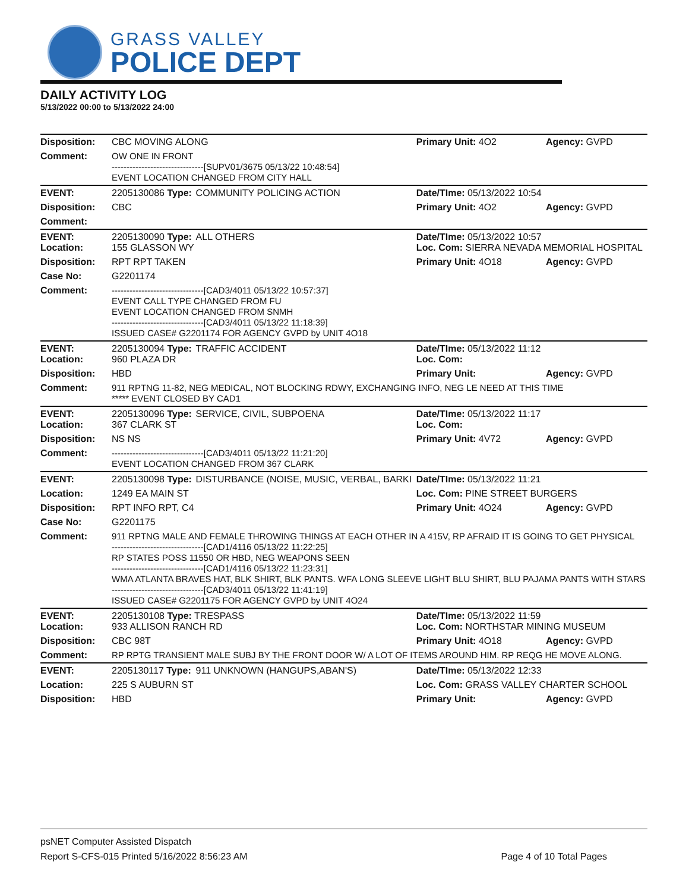GRASS VALLEY
POLICE DEPT
DAILY ACTIVITY LOG
5/13/2022 00:00 to 5/13/2022 24:00
| Disposition: | CBC MOVING ALONG | | Primary Unit: 4O2 | Agency: GVPD |
| Comment: | OW ONE IN FRONT -------------------------------[SUPV01/3675 05/13/22 10:48:54] EVENT LOCATION CHANGED FROM CITY HALL | | | |
| EVENT: | 2205130086 Type: | COMMUNITY POLICING ACTION | Date/TIme: 05/13/2022 10:54 | |
| Disposition: | CBC | | Primary Unit: 4O2 | Agency: GVPD |
| Comment: | | | | |
| EVENT: Location: | 2205130090 Type: 155 GLASSON WY | ALL OTHERS | Date/TIme: 05/13/2022 10:57 Loc. Com: SIERRA NEVADA MEMORIAL HOSPITAL | |
| Disposition: | RPT RPT TAKEN | | Primary Unit: 4O18 | Agency: GVPD |
| Case No: | G2201174 | | | |
| Comment: | -------------------------------[CAD3/4011 05/13/22 10:57:37] EVENT CALL TYPE CHANGED FROM FU EVENT LOCATION CHANGED FROM SNMH -------------------------------[CAD3/4011 05/13/22 11:18:39] ISSUED CASE# G2201174 FOR AGENCY GVPD by UNIT 4O18 | | | |
| EVENT: Location: | 2205130094 Type: 960 PLAZA DR | TRAFFIC ACCIDENT | Date/TIme: 05/13/2022 11:12 Loc. Com: | |
| Disposition: | HBD | | Primary Unit: | Agency: GVPD |
| Comment: | 911 RPTNG 11-82, NEG MEDICAL, NOT BLOCKING RDWY, EXCHANGING INFO, NEG LE NEED AT THIS TIME ***** EVENT CLOSED BY CAD1 | | | |
| EVENT: Location: | 2205130096 Type: 367 CLARK ST | SERVICE, CIVIL, SUBPOENA | Date/TIme: 05/13/2022 11:17 Loc. Com: | |
| Disposition: | NS NS | | Primary Unit: 4V72 | Agency: GVPD |
| Comment: | -------------------------------[CAD3/4011 05/13/22 11:21:20] EVENT LOCATION CHANGED FROM 367 CLARK | | | |
| EVENT: | 2205130098 Type: | DISTURBANCE (NOISE, MUSIC, VERBAL, BARKI | Date/TIme: 05/13/2022 11:21 | |
| Location: | 1249 EA MAIN ST | | Loc. Com: PINE STREET BURGERS | |
| Disposition: | RPT INFO RPT, C4 | | Primary Unit: 4O24 | Agency: GVPD |
| Case No: | G2201175 | | | |
| Comment: | 911 RPTNG MALE AND FEMALE THROWING THINGS AT EACH OTHER IN A 415V, RP AFRAID IT IS GOING TO GET PHYSICAL -------------------------------[CAD1/4116 05/13/22 11:22:25] RP STATES POSS 11550 OR HBD, NEG WEAPONS SEEN -------------------------------[CAD1/4116 05/13/22 11:23:31] WMA ATLANTA BRAVES HAT, BLK SHIRT, BLK PANTS. WFA LONG SLEEVE LIGHT BLU SHIRT, BLU PAJAMA PANTS WITH STARS -------------------------------[CAD3/4011 05/13/22 11:41:19] ISSUED CASE# G2201175 FOR AGENCY GVPD by UNIT 4O24 | | | |
| EVENT: Location: | 2205130108 Type: TRESPASS 933 ALLISON RANCH RD | | Date/TIme: 05/13/2022 11:59 Loc. Com: NORTHSTAR MINING MUSEUM | |
| Disposition: | CBC 98T | | Primary Unit: 4O18 | Agency: GVPD |
| Comment: | RP RPTG TRANSIENT MALE SUBJ BY THE FRONT DOOR W/ A LOT OF ITEMS AROUND HIM. RP REQG HE MOVE ALONG. | | | |
| EVENT: | 2205130117 Type: | 911 UNKNOWN (HANGUPS,ABAN'S) | Date/TIme: 05/13/2022 12:33 | |
| Location: | 225 S AUBURN ST | | Loc. Com: GRASS VALLEY CHARTER SCHOOL | |
| Disposition: | HBD | | Primary Unit: | Agency: GVPD |
psNET Computer Assisted Dispatch
Report S-CFS-015 Printed 5/16/2022 8:56:23 AM Page 4 of 10 Total Pages